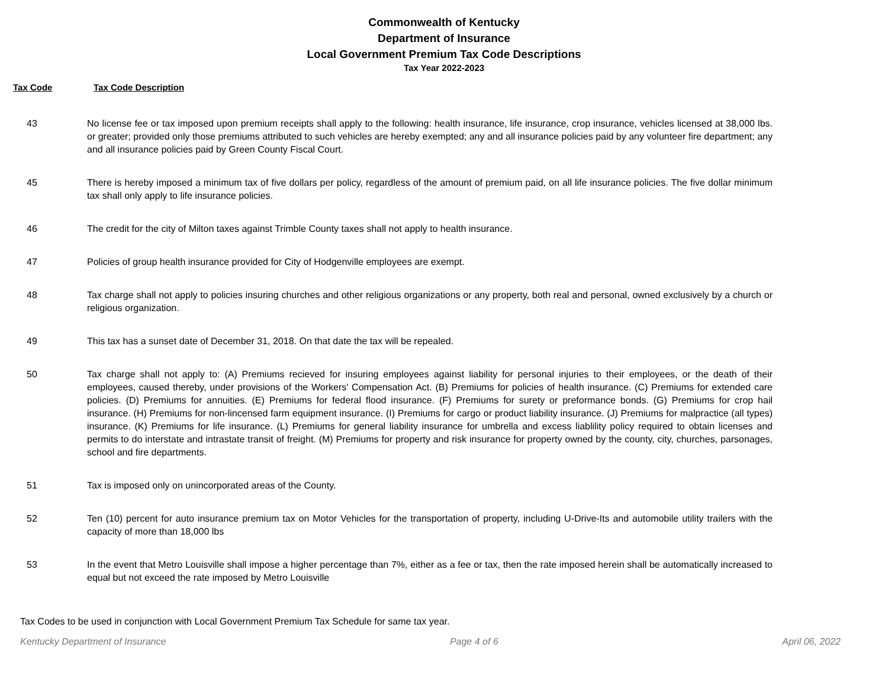Commonwealth of Kentucky
Department of Insurance
Local Government Premium Tax Code Descriptions
Tax Year 2022-2023
Tax Code Tax Code Description
| 43 | No license fee or tax imposed upon premium receipts shall apply to the following: health insurance, life insurance, crop insurance, vehicles licensed at 38,000 lbs. or greater; provided only those premiums attributed to such vehicles are hereby exempted; any and all insurance policies paid by any volunteer fire department; any and all insurance policies paid by Green County Fiscal Court. |
| 45 | There is hereby imposed a minimum tax of five dollars per policy, regardless of the amount of premium paid, on all life insurance policies. The five dollar minimum tax shall only apply to life insurance policies. |
| 46 | The credit for the city of Milton taxes against Trimble County taxes shall not apply to health insurance. |
| 47 | Policies of group health insurance provided for City of Hodgenville employees are exempt. |
| 48 | Tax charge shall not apply to policies insuring churches and other religious organizations or any property, both real and personal, owned exclusively by a church or religious organization. |
| 49 | This tax has a sunset date of December 31, 2018. On that date the tax will be repealed. |
| 50 | Tax charge shall not apply to: (A) Premiums recieved for insuring employees against liability for personal injuries to their employees, or the death of their employees, caused thereby, under provisions of the Workers' Compensation Act. (B) Premiums for policies of health insurance. (C) Premiums for extended care policies. (D) Premiums for annuities. (E) Premiums for federal flood insurance. (F) Premiums for surety or preformance bonds. (G) Premiums for crop hail insurance. (H) Premiums for non-lincensed farm equipment insurance. (I) Premiums for cargo or product liability insurance. (J) Premiums for malpractice (all types) insurance. (K) Premiums for life insurance. (L) Premiums for general liability insurance for umbrella and excess liablility policy required to obtain licenses and permits to do interstate and intrastate transit of freight. (M) Premiums for property and risk insurance for property owned by the county, city, churches, parsonages, school and fire departments. |
| 51 | Tax is imposed only on unincorporated areas of the County. |
| 52 | Ten (10) percent for auto insurance premium tax on Motor Vehicles for the transportation of property, including U-Drive-Its and automobile utility trailers with the capacity of more than 18,000 lbs |
| 53 | In the event that Metro Louisville shall impose a higher percentage than 7%, either as a fee or tax, then the rate imposed herein shall be automatically increased to equal but not exceed the rate imposed by Metro Louisville |
Tax Codes to be used in conjunction with Local Government Premium Tax Schedule for same tax year.
Kentucky Department of Insurance Page 4 of 6 April 06, 2022